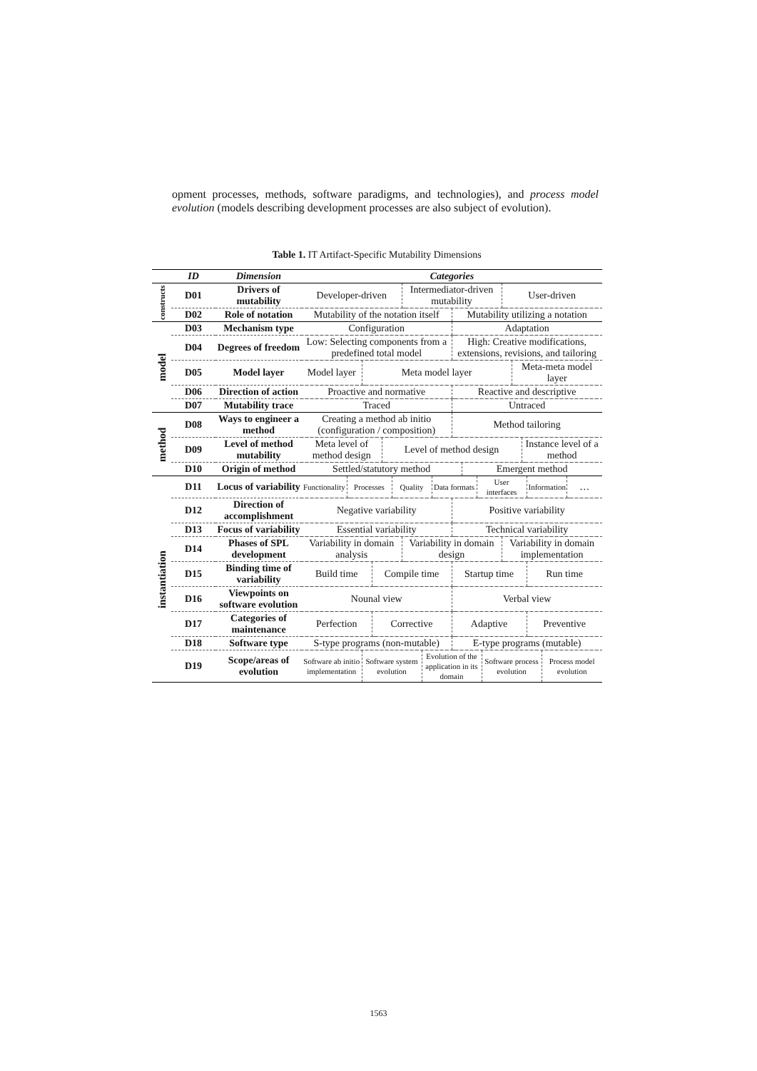opment processes, methods, software paradigms, and technologies), and process model evolution (models describing development processes are also subject of evolution).
Table 1. IT Artifact-Specific Mutability Dimensions
| | ID | Dimension | Categories | | | | | | | | | | | | | | | | | | |
| --- | --- | --- | --- | --- | --- | --- | --- | --- | --- | --- | --- | --- | --- | --- | --- | --- | --- | --- | --- | --- | --- |
| constructs | D01 | Drivers of mutability | Developer-driven | | | | | | Intermediator-driven mutability | | | | | | | User-driven | | | | | |
| | D02 | Role of notation | Mutability of the notation itself | | | | | | | | | Mutability utilizing a notation | | | | | | | | | |
| model | D03 | Mechanism type | Configuration | | | | | | | | | Adaptation | | | | | | | | | |
| | D04 | Degrees of freedom | Low: Selecting components from a predefined total model | | | | | | | | | High: Creative modifications, extensions, revisions, and tailoring | | | | | | | | | |
| | D05 | Model layer | Model layer | | Meta model layer | | | | | | | | | | | | Meta-meta model layer | | | | |
| | D06 | Direction of action | Proactive and normative | | | | | | | | | Reactive and descriptive | | | | | | | | | |
| | D07 | Mutability trace | Traced | | | | | | | | | Untraced | | | | | | | | | |
| method | D08 | Ways to engineer a method | Creating a method ab initio (configuration / composition) | | | | | | | | | Method tailoring | | | | | | | | | |
| | D09 | Level of method mutability | Meta level of method design | | | | Level of method design | | | | | | | | | | | Instance level of a method | | | |
| | D10 | Origin of method | Settled/statutory method | | | | | | | | | | Emergent method | | | | | | | | |
| instantiation | D11 | Locus of variability | Functionality | Processes | | | | Quality | | | Data formats | | | User interfaces | | | | | Information | | … |
| | D12 | Direction of accomplishment | Negative variability | | | | | | | | | Positive variability | | | | | | | | | |
| | D13 | Focus of variability | Essential variability | | | | | | | | | Technical variability | | | | | | | | | |
| | D14 | Phases of SPL development | Variability in domain analysis | | | | | | Variability in domain design | | | | | | | Variability in domain implementation | | | | | |
| | D15 | Binding time of variability | Build time | | | Compile time | | | | | | Startup time | | | | | | | Run time | | |
| | D16 | Viewpoints on software evolution | Nounal view | | | | | | | | | Verbal view | | | | | | | | | |
| | D17 | Categories of maintenance | Perfection | | | Corrective | | | | | | Adaptive | | | | | | | Preventive | | |
| | D18 | Software type | S-type programs (non-mutable) | | | | | | | | | E-type programs (mutable) | | | | | | | | | |
| | D19 | Scope/areas of evolution | Software ab initio implementation | | Software system evolution | | | | | Evolution of the application in its domain | | | | | Software process evolution | | | | | Process model evolution | |
1563